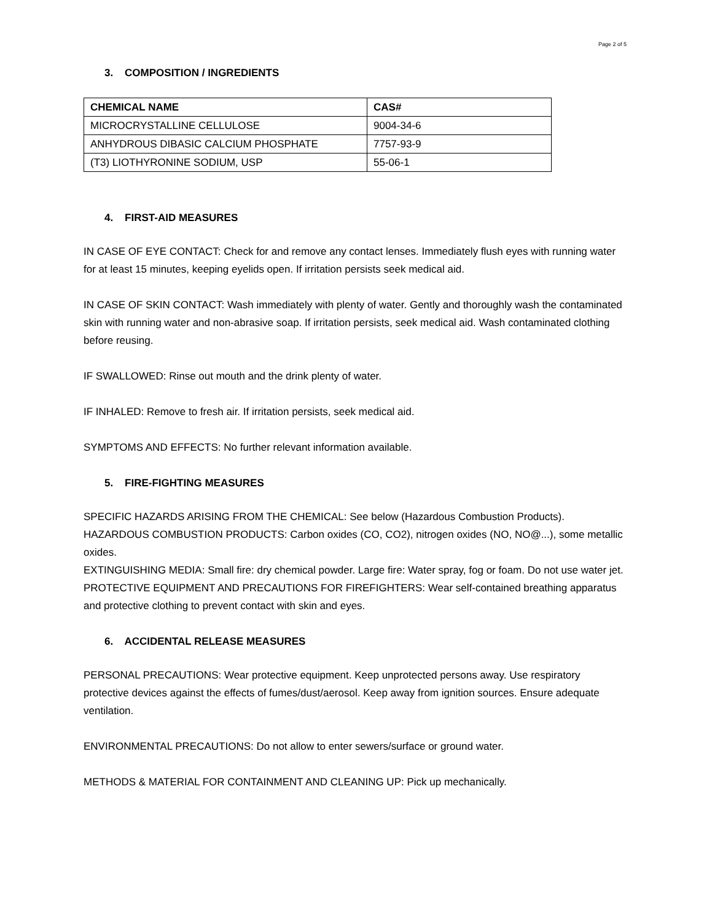Page 2 of 5
3. COMPOSITION / INGREDIENTS
| CHEMICAL NAME | CAS# |
| --- | --- |
| MICROCRYSTALLINE CELLULOSE | 9004-34-6 |
| ANHYDROUS DIBASIC CALCIUM PHOSPHATE | 7757-93-9 |
| (T3) LIOTHYRONINE SODIUM, USP | 55-06-1 |
4. FIRST-AID MEASURES
IN CASE OF EYE CONTACT: Check for and remove any contact lenses. Immediately flush eyes with running water for at least 15 minutes, keeping eyelids open. If irritation persists seek medical aid.
IN CASE OF SKIN CONTACT: Wash immediately with plenty of water. Gently and thoroughly wash the contaminated skin with running water and non-abrasive soap. If irritation persists, seek medical aid. Wash contaminated clothing before reusing.
IF SWALLOWED: Rinse out mouth and the drink plenty of water.
IF INHALED: Remove to fresh air. If irritation persists, seek medical aid.
SYMPTOMS AND EFFECTS: No further relevant information available.
5. FIRE-FIGHTING MEASURES
SPECIFIC HAZARDS ARISING FROM THE CHEMICAL: See below (Hazardous Combustion Products).
HAZARDOUS COMBUSTION PRODUCTS: Carbon oxides (CO, CO2), nitrogen oxides (NO, NO@...), some metallic oxides.
EXTINGUISHING MEDIA: Small fire: dry chemical powder. Large fire: Water spray, fog or foam. Do not use water jet.
PROTECTIVE EQUIPMENT AND PRECAUTIONS FOR FIREFIGHTERS: Wear self-contained breathing apparatus and protective clothing to prevent contact with skin and eyes.
6. ACCIDENTAL RELEASE MEASURES
PERSONAL PRECAUTIONS: Wear protective equipment. Keep unprotected persons away. Use respiratory protective devices against the effects of fumes/dust/aerosol. Keep away from ignition sources. Ensure adequate ventilation.
ENVIRONMENTAL PRECAUTIONS: Do not allow to enter sewers/surface or ground water.
METHODS & MATERIAL FOR CONTAINMENT AND CLEANING UP: Pick up mechanically.